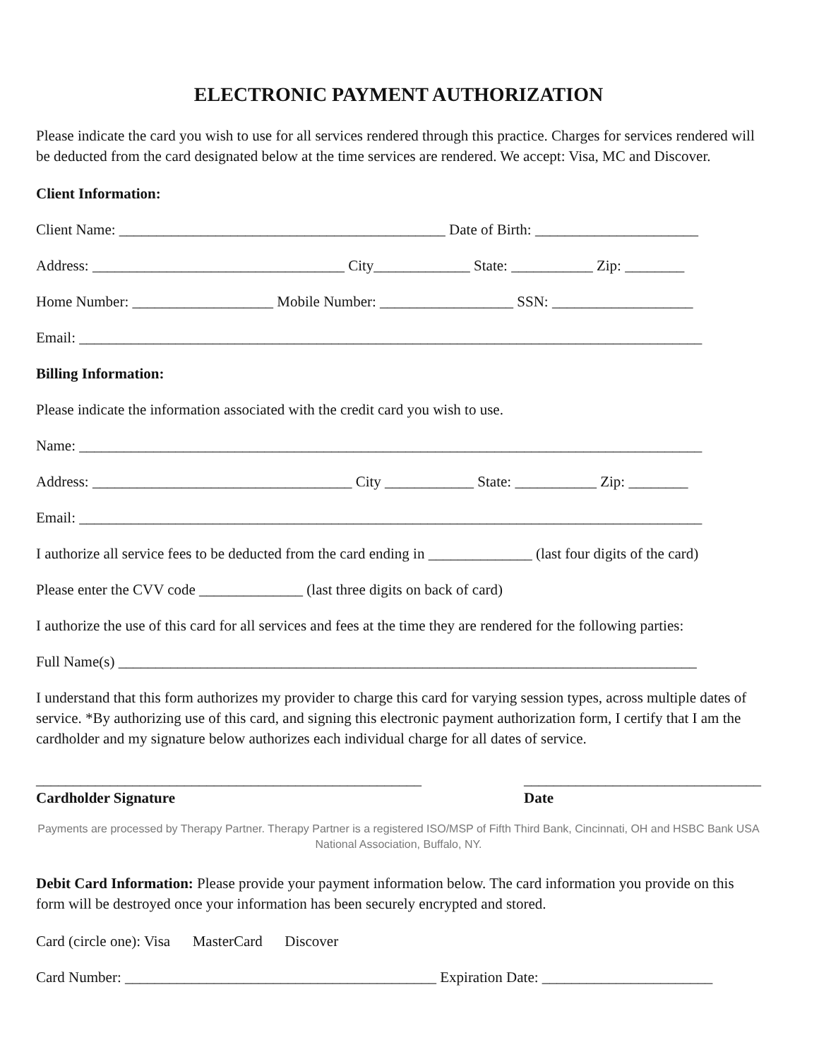ELECTRONIC PAYMENT AUTHORIZATION
Please indicate the card you wish to use for all services rendered through this practice. Charges for services rendered will be deducted from the card designated below at the time services are rendered. We accept: Visa, MC and Discover.
Client Information:
Client Name: ____________________________________________ Date of Birth: ______________________
Address: __________________________________ City_____________ State: ___________ Zip: ________
Home Number: ___________________ Mobile Number: __________________ SSN: ___________________
Email: ____________________________________________________________________________________
Billing Information:
Please indicate the information associated with the credit card you wish to use.
Name: ____________________________________________________________________________________
Address: ___________________________________ City ____________ State: ___________ Zip: ________
Email: ____________________________________________________________________________________
I authorize all service fees to be deducted from the card ending in ______________ (last four digits of the card)
Please enter the CVV code ______________ (last three digits on back of card)
I authorize the use of this card for all services and fees at the time they are rendered for the following parties:
Full Name(s) ______________________________________________________________________________
I understand that this form authorizes my provider to charge this card for varying session types, across multiple dates of service. *By authorizing use of this card, and signing this electronic payment authorization form, I certify that I am the cardholder and my signature below authorizes each individual charge for all dates of service.
____________________________________________________
Cardholder Signature
________________________________
Date
Payments are processed by Therapy Partner. Therapy Partner is a registered ISO/MSP of Fifth Third Bank, Cincinnati, OH and HSBC Bank USA National Association, Buffalo, NY.
Debit Card Information: Please provide your payment information below. The card information you provide on this form will be destroyed once your information has been securely encrypted and stored.
Card (circle one): Visa MasterCard Discover
Card Number: __________________________________________ Expiration Date: _______________________